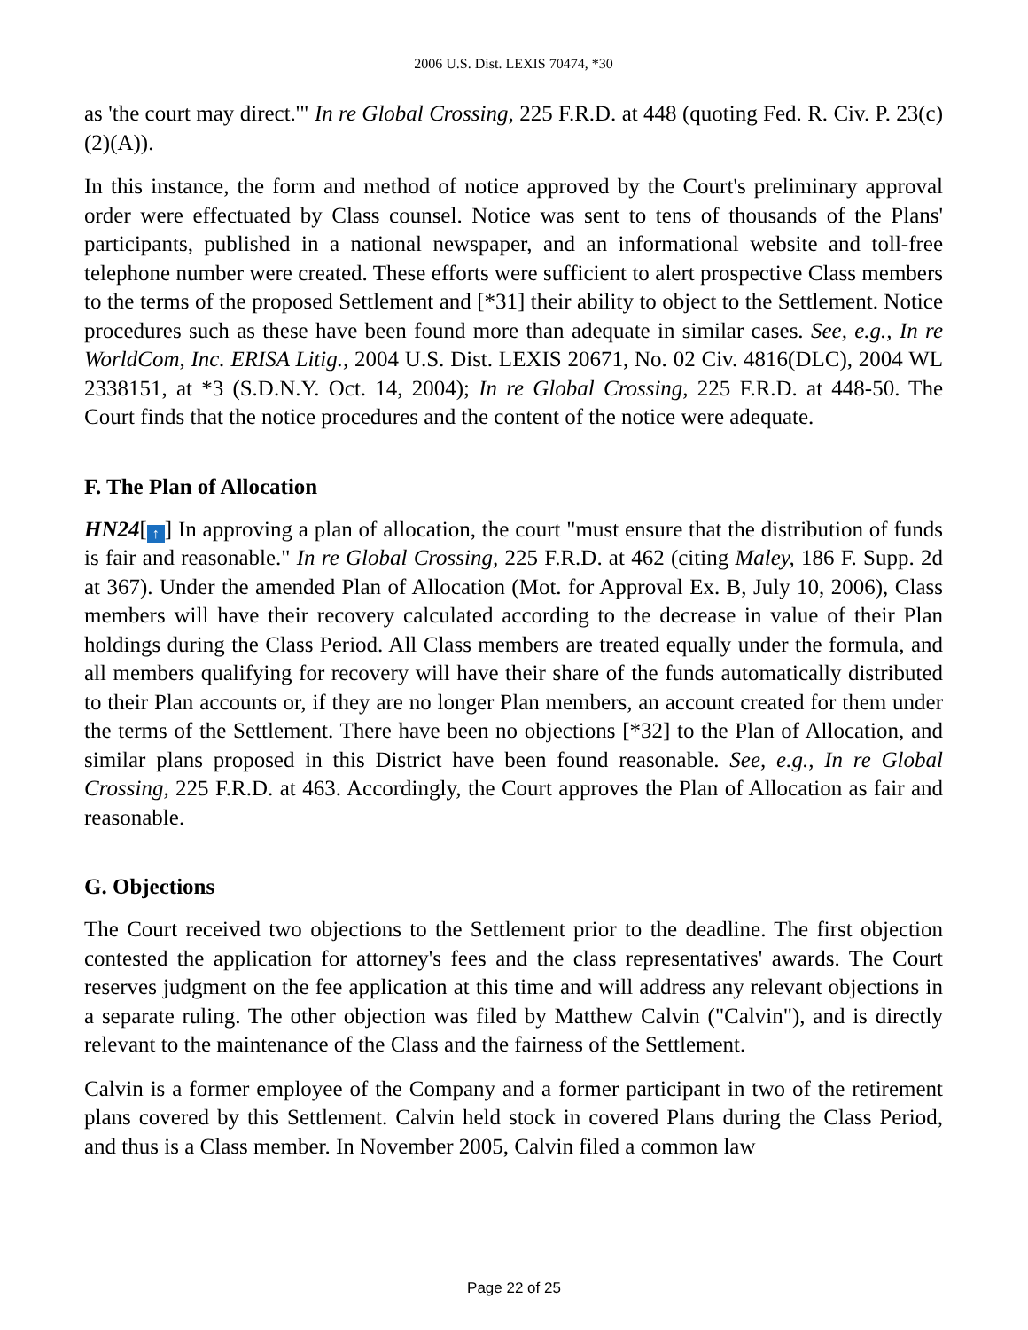2006 U.S. Dist. LEXIS 70474, *30
as 'the court may direct.'" In re Global Crossing, 225 F.R.D. at 448 (quoting Fed. R. Civ. P. 23(c)(2)(A)).
In this instance, the form and method of notice approved by the Court's preliminary approval order were effectuated by Class counsel. Notice was sent to tens of thousands of the Plans' participants, published in a national newspaper, and an informational website and toll-free telephone number were created. These efforts were sufficient to alert prospective Class members to the terms of the proposed Settlement and [*31] their ability to object to the Settlement. Notice procedures such as these have been found more than adequate in similar cases. See, e.g., In re WorldCom, Inc. ERISA Litig., 2004 U.S. Dist. LEXIS 20671, No. 02 Civ. 4816(DLC), 2004 WL 2338151, at *3 (S.D.N.Y. Oct. 14, 2004); In re Global Crossing, 225 F.R.D. at 448-50. The Court finds that the notice procedures and the content of the notice were adequate.
F. The Plan of Allocation
HN24[↑] In approving a plan of allocation, the court "must ensure that the distribution of funds is fair and reasonable." In re Global Crossing, 225 F.R.D. at 462 (citing Maley, 186 F. Supp. 2d at 367). Under the amended Plan of Allocation (Mot. for Approval Ex. B, July 10, 2006), Class members will have their recovery calculated according to the decrease in value of their Plan holdings during the Class Period. All Class members are treated equally under the formula, and all members qualifying for recovery will have their share of the funds automatically distributed to their Plan accounts or, if they are no longer Plan members, an account created for them under the terms of the Settlement. There have been no objections [*32] to the Plan of Allocation, and similar plans proposed in this District have been found reasonable. See, e.g., In re Global Crossing, 225 F.R.D. at 463. Accordingly, the Court approves the Plan of Allocation as fair and reasonable.
G. Objections
The Court received two objections to the Settlement prior to the deadline. The first objection contested the application for attorney's fees and the class representatives' awards. The Court reserves judgment on the fee application at this time and will address any relevant objections in a separate ruling. The other objection was filed by Matthew Calvin ("Calvin"), and is directly relevant to the maintenance of the Class and the fairness of the Settlement.
Calvin is a former employee of the Company and a former participant in two of the retirement plans covered by this Settlement. Calvin held stock in covered Plans during the Class Period, and thus is a Class member. In November 2005, Calvin filed a common law
Page 22 of 25